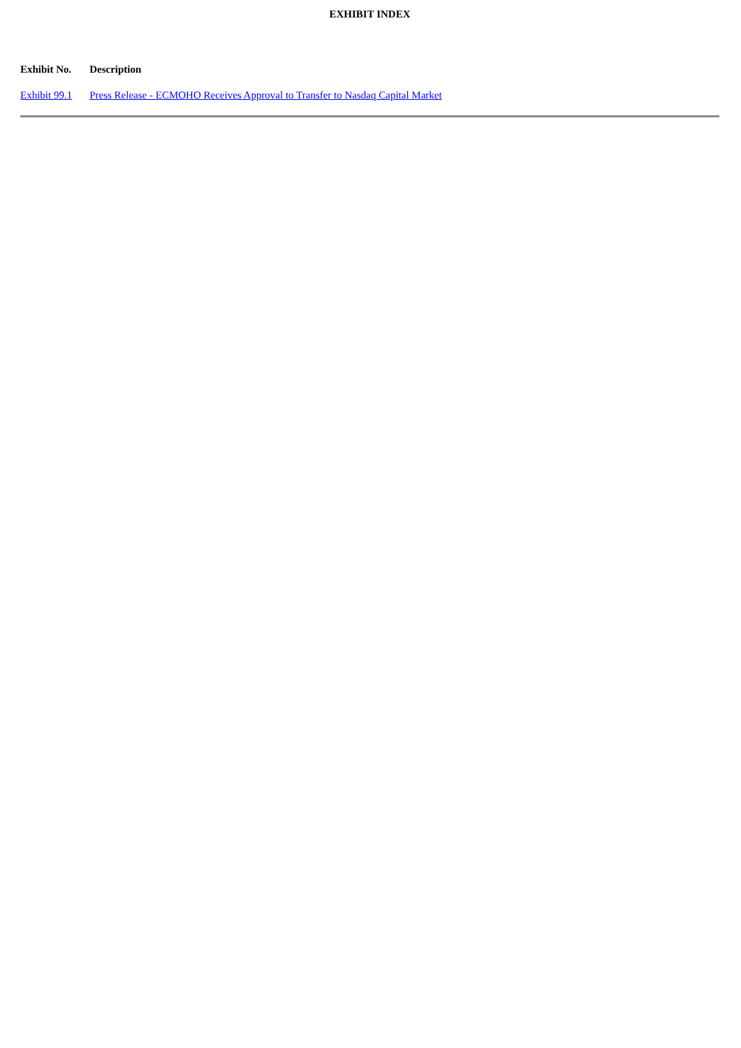EXHIBIT INDEX
| Exhibit No. | Description |
| --- | --- |
| Exhibit 99.1 | Press Release - ECMOHO Receives Approval to Transfer to Nasdaq Capital Market |